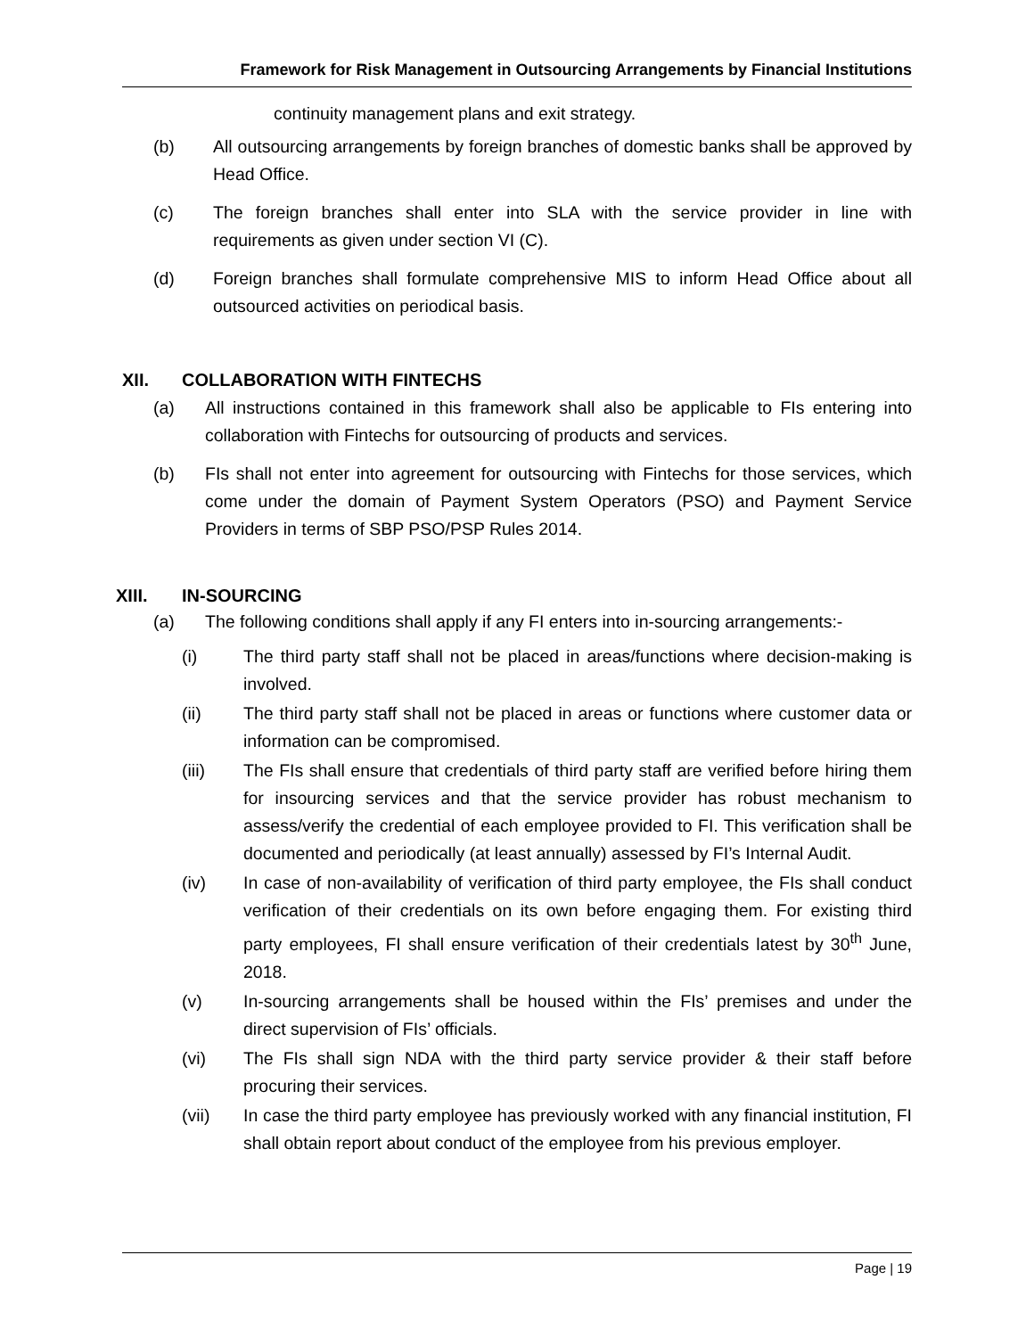Framework for Risk Management in Outsourcing Arrangements by Financial Institutions
continuity management plans and exit strategy.
(b) All outsourcing arrangements by foreign branches of domestic banks shall be approved by Head Office.
(c) The foreign branches shall enter into SLA with the service provider in line with requirements as given under section VI (C).
(d) Foreign branches shall formulate comprehensive MIS to inform Head Office about all outsourced activities on periodical basis.
XII. COLLABORATION WITH FINTECHS
(a) All instructions contained in this framework shall also be applicable to FIs entering into collaboration with Fintechs for outsourcing of products and services.
(b) FIs shall not enter into agreement for outsourcing with Fintechs for those services, which come under the domain of Payment System Operators (PSO) and Payment Service Providers in terms of SBP PSO/PSP Rules 2014.
XIII. IN-SOURCING
(a) The following conditions shall apply if any FI enters into in-sourcing arrangements:-
(i) The third party staff shall not be placed in areas/functions where decision-making is involved.
(ii) The third party staff shall not be placed in areas or functions where customer data or information can be compromised.
(iii) The FIs shall ensure that credentials of third party staff are verified before hiring them for insourcing services and that the service provider has robust mechanism to assess/verify the credential of each employee provided to FI. This verification shall be documented and periodically (at least annually) assessed by FI’s Internal Audit.
(iv) In case of non-availability of verification of third party employee, the FIs shall conduct verification of their credentials on its own before engaging them. For existing third party employees, FI shall ensure verification of their credentials latest by 30<sup>th</sup> June, 2018.
(v) In-sourcing arrangements shall be housed within the FIs’ premises and under the direct supervision of FIs’ officials.
(vi) The FIs shall sign NDA with the third party service provider & their staff before procuring their services.
(vii) In case the third party employee has previously worked with any financial institution, FI shall obtain report about conduct of the employee from his previous employer.
Page | 19